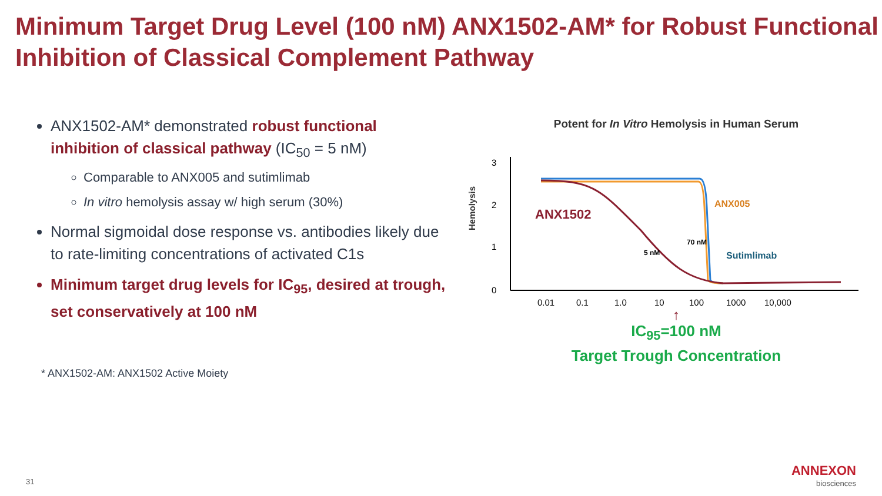Minimum Target Drug Level (100 nM) ANX1502-AM* for Robust Functional Inhibition of Classical Complement Pathway
ANX1502-AM* demonstrated robust functional inhibition of classical pathway (IC<sub>50</sub> = 5 nM)
Comparable to ANX005 and sutimlimab
In vitro hemolysis assay w/ high serum (30%)
Normal sigmoidal dose response vs. antibodies likely due to rate-limiting concentrations of activated C1s
Minimum target drug levels for IC<sub>95</sub>, desired at trough, set conservatively at 100 nM
* ANX1502-AM: ANX1502 Active Moiety
Potent for In Vitro Hemolysis in Human Serum
Hemolysis
3
2
1
0
0.01
0.1
1.0
10
100
1000
10,000
ANX1502
ANX005
Sutimlimab
70 nM
5 nM
↑
IC<sub>95</sub>=100 nM
Target Trough Concentration
31
ANNEXON
biosciences